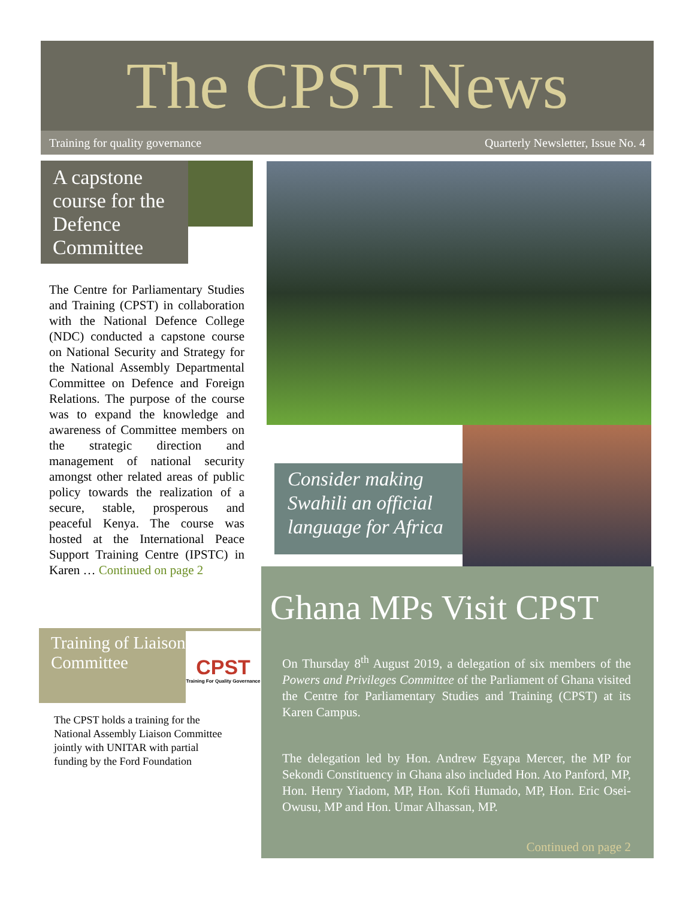The CPST News
Training for quality governance Quarterly Newsletter, Issue No. 4
A capstone course for the Defence Committee
The Centre for Parliamentary Studies and Training (CPST) in collaboration with the National Defence College (NDC) conducted a capstone course on National Security and Strategy for the National Assembly Departmental Committee on Defence and Foreign Relations. The purpose of the course was to expand the knowledge and awareness of Committee members on the strategic direction and management of national security amongst other related areas of public policy towards the realization of a secure, stable, prosperous and peaceful Kenya. The course was hosted at the International Peace Support Training Centre (IPSTC) in Karen … Continued on page 2
Training of Liaison Committee
CPST
Training For Quality Governance
The CPST holds a training for the National Assembly Liaison Committee jointly with UNITAR with partial funding by the Ford Foundation
Consider making Swahili an official language for Africa
Ghana MPs Visit CPST
On Thursday 8<sup>th</sup> August 2019, a delegation of six members of the Powers and Privileges Committee of the Parliament of Ghana visited the Centre for Parliamentary Studies and Training (CPST) at its Karen Campus.
The delegation led by Hon. Andrew Egyapa Mercer, the MP for Sekondi Constituency in Ghana also included Hon. Ato Panford, MP, Hon. Henry Yiadom, MP, Hon. Kofi Humado, MP, Hon. Eric Osei-Owusu, MP and Hon. Umar Alhassan, MP.
Continued on page 2